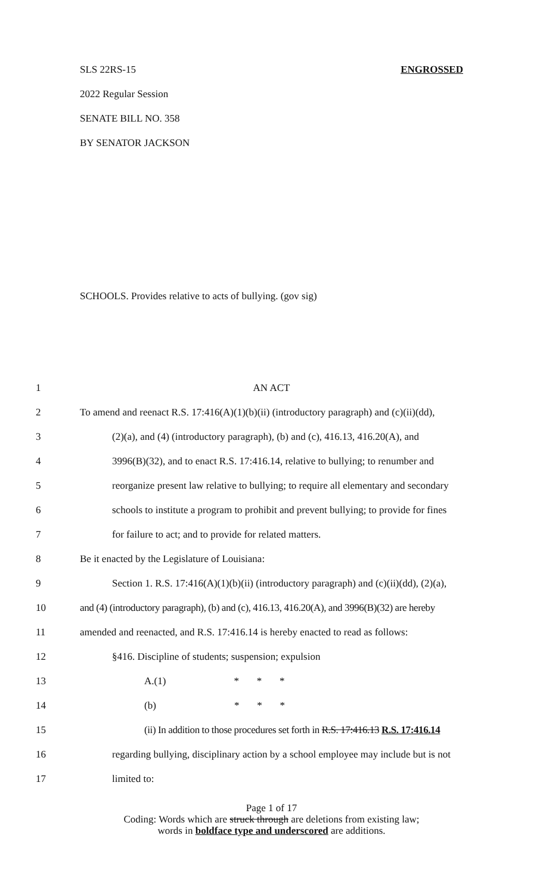SLS 22RS-15 ENGROSSED
2022 Regular Session
SENATE BILL NO. 358
BY SENATOR JACKSON
SCHOOLS. Provides relative to acts of bullying. (gov sig)
1 AN ACT
2 To amend and reenact R.S. 17:416(A)(1)(b)(ii) (introductory paragraph) and (c)(ii)(dd),
3 (2)(a), and (4) (introductory paragraph), (b) and (c), 416.13, 416.20(A), and
4 3996(B)(32), and to enact R.S. 17:416.14, relative to bullying; to renumber and
5 reorganize present law relative to bullying; to require all elementary and secondary
6 schools to institute a program to prohibit and prevent bullying; to provide for fines
7 for failure to act; and to provide for related matters.
8 Be it enacted by the Legislature of Louisiana:
9 Section 1. R.S. 17:416(A)(1)(b)(ii) (introductory paragraph) and (c)(ii)(dd), (2)(a),
10 and (4) (introductory paragraph), (b) and (c), 416.13, 416.20(A), and 3996(B)(32) are hereby
11 amended and reenacted, and R.S. 17:416.14 is hereby enacted to read as follows:
12 §416. Discipline of students; suspension; expulsion
13 A.(1) * * *
14 (b) * * *
15 (ii) In addition to those procedures set forth in R.S. 17:416.13 R.S. 17:416.14
16 regarding bullying, disciplinary action by a school employee may include but is not
17 limited to:
Page 1 of 17
Coding: Words which are struck through are deletions from existing law;
words in boldface type and underscored are additions.